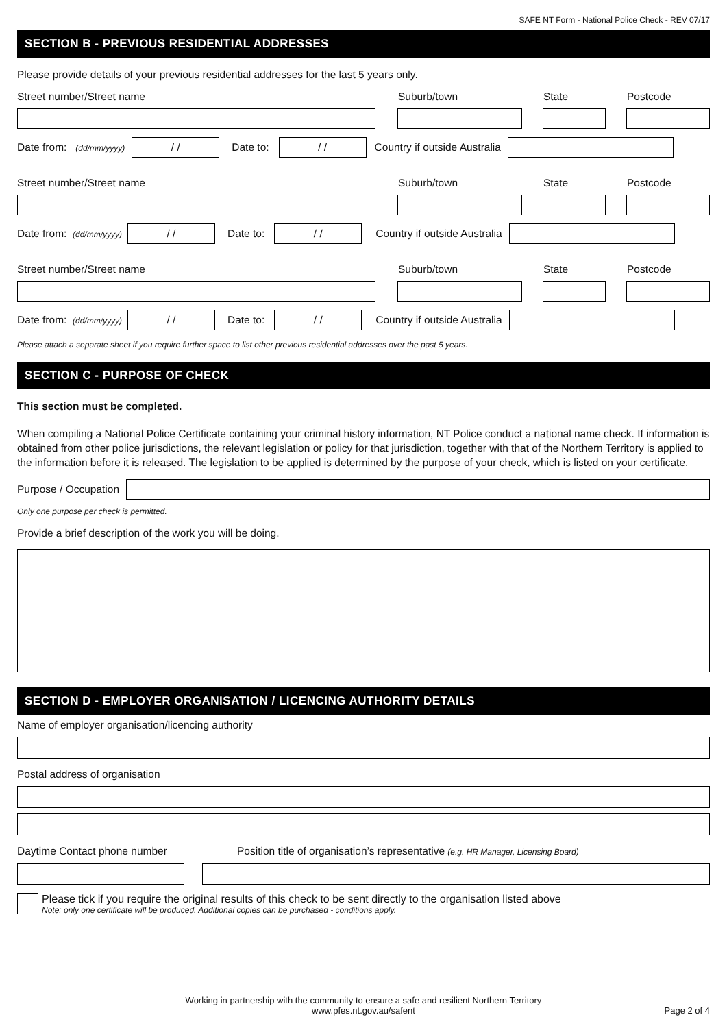SAFE NT Form - National Police Check - REV 07/17
SECTION B - PREVIOUS RESIDENTIAL ADDRESSES
Please provide details of your previous residential addresses for the last 5 years only.
Street number/Street name Suburb/town State Postcode
Date from: (dd/mm/yyyy)
/ /
Date to:
/ /
Country if outside Australia
Street number/Street name Suburb/town State Postcode
Date from: (dd/mm/yyyy)
/ /
Date to:
/ /
Country if outside Australia
Street number/Street name Suburb/town State Postcode
Date from: (dd/mm/yyyy)
/ /
Date to:
/ /
Country if outside Australia
Please attach a separate sheet if you require further space to list other previous residential addresses over the past 5 years.
SECTION C - PURPOSE OF CHECK
This section must be completed.
When compiling a National Police Certificate containing your criminal history information, NT Police conduct a national name check. If information is obtained from other police jurisdictions, the relevant legislation or policy for that jurisdiction, together with that of the Northern Territory is applied to the information before it is released. The legislation to be applied is determined by the purpose of your check, which is listed on your certificate.
Purpose / Occupation
Only one purpose per check is permitted.
Provide a brief description of the work you will be doing.
SECTION D - EMPLOYER ORGANISATION / LICENCING AUTHORITY DETAILS
Name of employer organisation/licencing authority
Postal address of organisation
Daytime Contact phone number Position title of organisation’s representative (e.g. HR Manager, Licensing Board)
Please tick if you require the original results of this check to be sent directly to the organisation listed above
Note: only one certificate will be produced. Additional copies can be purchased - conditions apply.
Working in partnership with the community to ensure a safe and resilient Northern Territory
www.pfes.nt.gov.au/safent Page 2 of 4